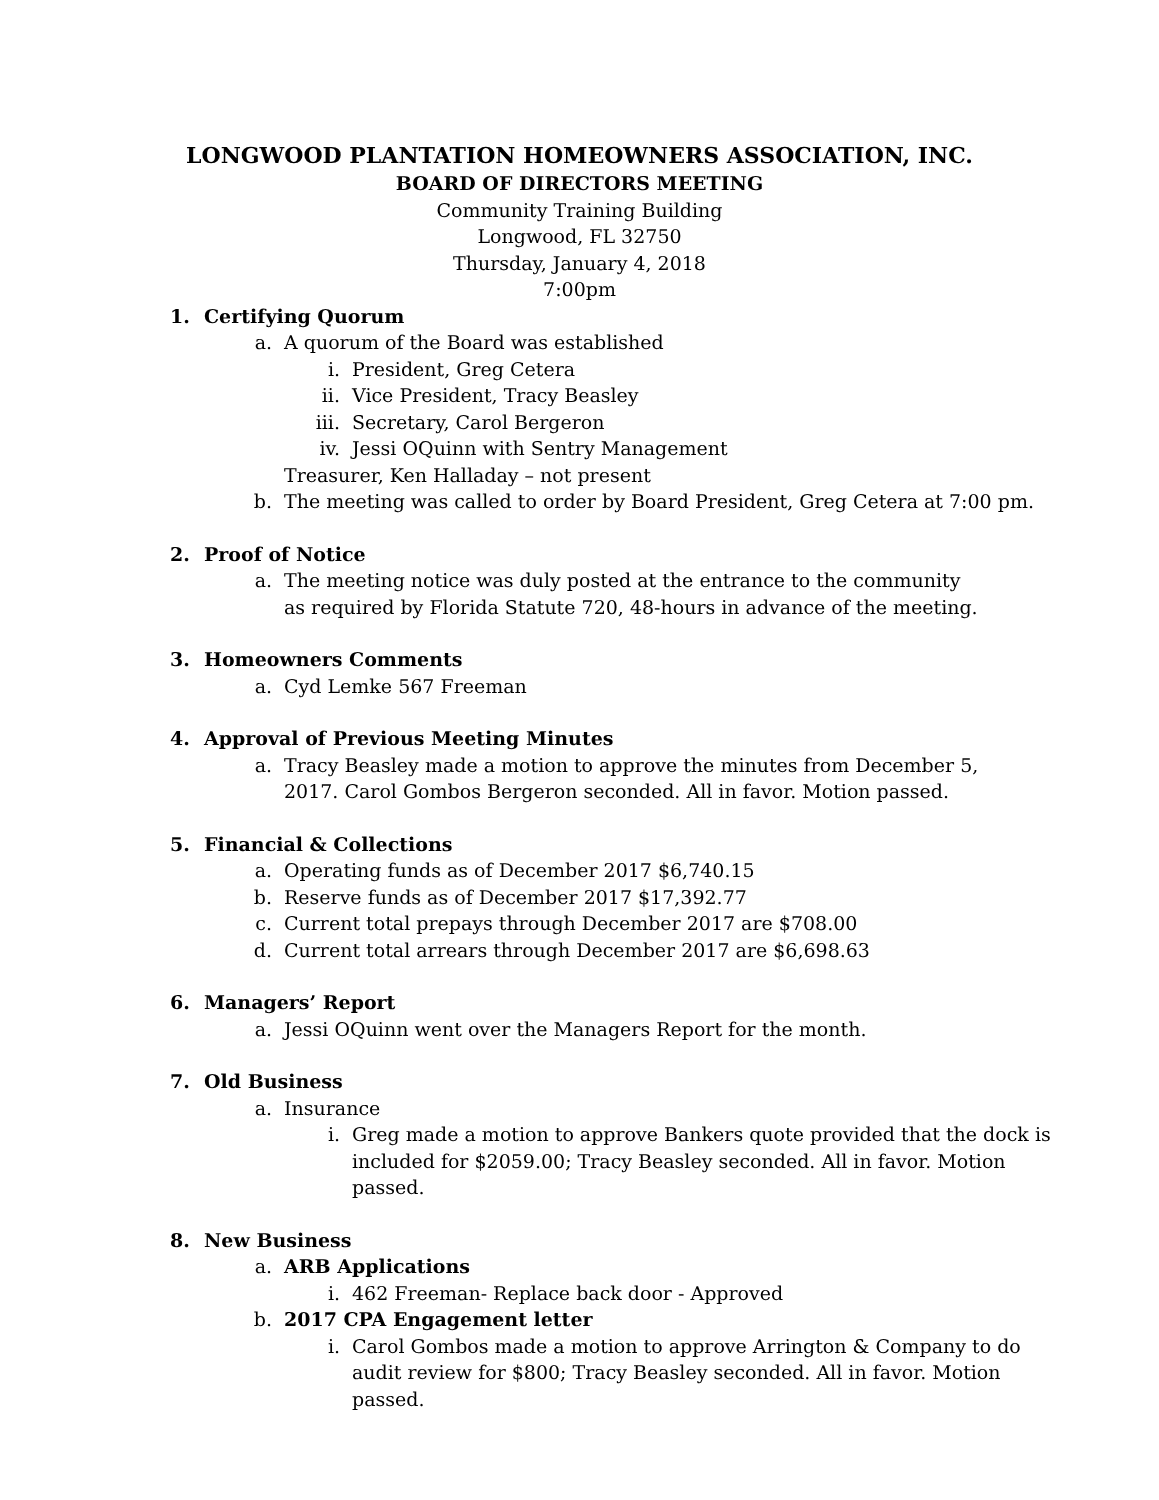LONGWOOD PLANTATION HOMEOWNERS ASSOCIATION, INC.
BOARD OF DIRECTORS MEETING
Community Training Building
Longwood, FL 32750
Thursday, January 4, 2018
7:00pm
1. Certifying Quorum
a. A quorum of the Board was established
i. President, Greg Cetera
ii.
Vice President, Tracy Beasley
iii.
Secretary, Carol Bergeron
iv.
Jessi OQuinn with Sentry Management
Treasurer, Ken Halladay – not present
b. The meeting was called to order by Board President, Greg Cetera at 7:00 pm.
2. Proof of Notice
a. The meeting notice was duly posted at the entrance to the community
as required by Florida Statute 720, 48-hours in advance of the meeting.
3. Homeowners Comments
a. Cyd Lemke 567 Freeman
4. Approval of Previous Meeting Minutes
a. Tracy Beasley made a motion to approve the minutes from December 5,
2017. Carol Gombos Bergeron seconded. All in favor. Motion passed.
5. Financial & Collections
a. Operating funds as of December 2017 $6,740.15
b. Reserve funds as of December 2017 $17,392.77
c. Current total prepays through December 2017 are $708.00
d. Current total arrears through December 2017 are $6,698.63
6. Managers’ Report
a. Jessi OQuinn went over the Managers Report for the month.
7. Old Business
a. Insurance
i. Greg made a motion to approve Bankers quote provided that the dock is included for $2059.00; Tracy Beasley seconded. All in favor. Motion passed.
8. New Business
a. ARB Applications
i. 462 Freeman- Replace back door - Approved
b. 2017 CPA Engagement letter
i. Carol Gombos made a motion to approve Arrington & Company to do audit review for $800; Tracy Beasley seconded. All in favor. Motion passed.